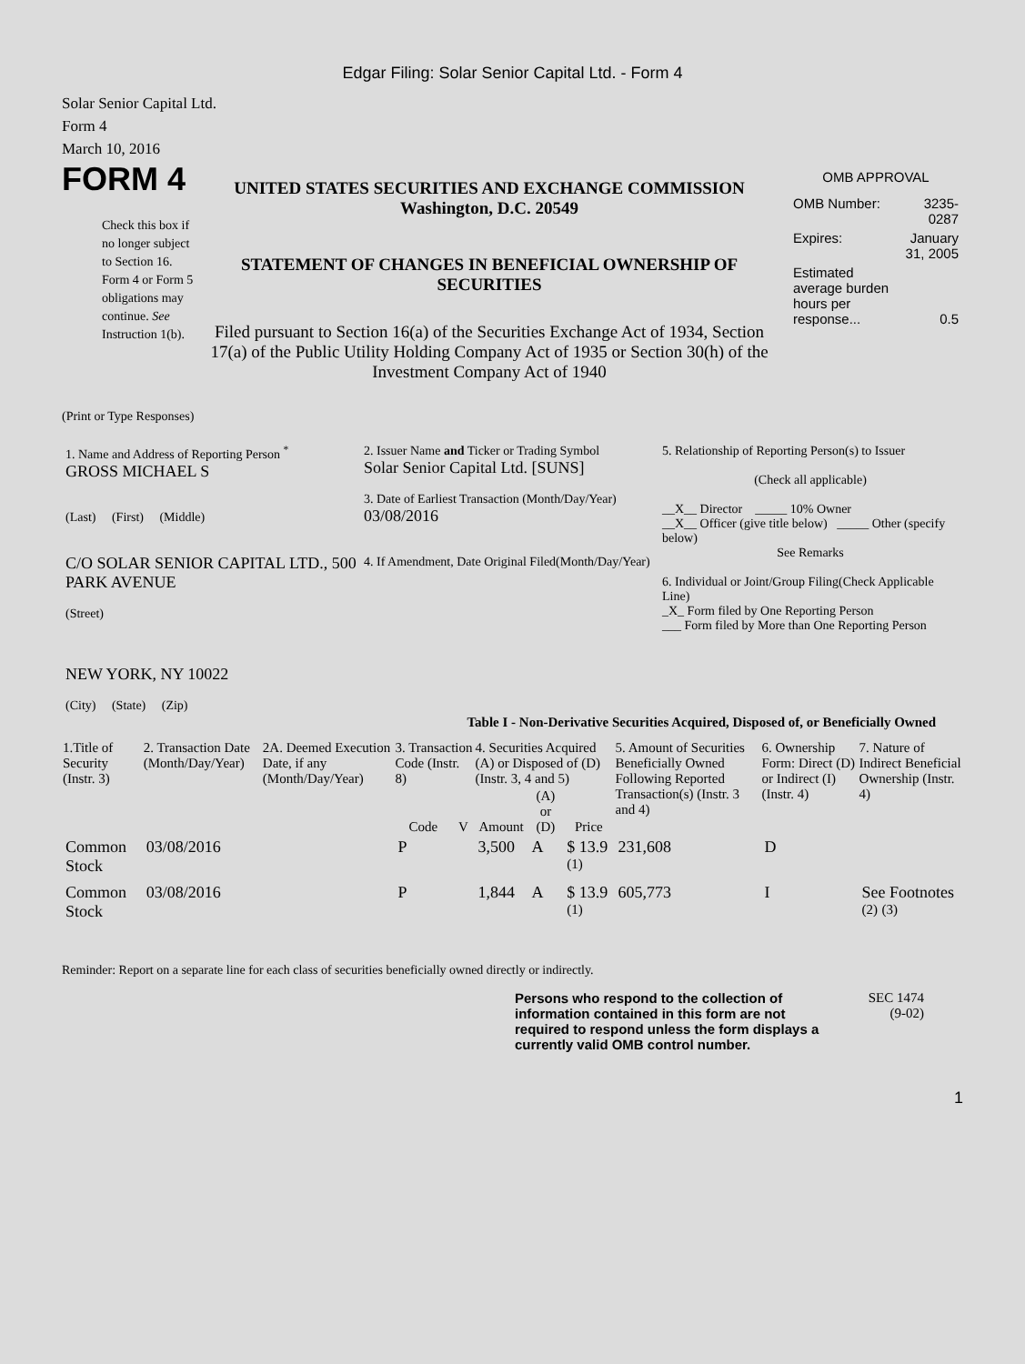Edgar Filing: Solar Senior Capital Ltd. - Form 4
Solar Senior Capital Ltd.
Form 4
March 10, 2016
FORM 4
Check this box if no longer subject to Section 16. Form 4 or Form 5 obligations may continue. See Instruction 1(b).
UNITED STATES SECURITIES AND EXCHANGE COMMISSION
Washington, D.C. 20549
STATEMENT OF CHANGES IN BENEFICIAL OWNERSHIP OF SECURITIES
Filed pursuant to Section 16(a) of the Securities Exchange Act of 1934, Section 17(a) of the Public Utility Holding Company Act of 1935 or Section 30(h) of the Investment Company Act of 1940
OMB APPROVAL
| OMB Number: | 3235-0287 |
| Expires: | January 31, 2005 |
| Estimated average burden hours per response... | 0.5 |
(Print or Type Responses)
| 1. Name and Address of Reporting Person <sup>*</sup> GROSS MICHAEL S (Last) (First) (Middle) C/O SOLAR SENIOR CAPITAL LTD., 500 PARK AVENUE (Street) NEW YORK, NY 10022 (City) (State) (Zip) | 2. Issuer Name and Ticker or Trading Symbol Solar Senior Capital Ltd. [SUNS] 3. Date of Earliest Transaction (Month/Day/Year) 03/08/2016 4. If Amendment, Date Original Filed(Month/Day/Year) | 5. Relationship of Reporting Person(s) to Issuer (Check all applicable) __X__ Director _____ 10% Owner __X__ Officer (give title below) _____ Other (specify below) See Remarks 6. Individual or Joint/Group Filing(Check Applicable Line) _X_ Form filed by One Reporting Person ___ Form filed by More than One Reporting Person |
Table I - Non-Derivative Securities Acquired, Disposed of, or Beneficially Owned
| 1.Title of Security (Instr. 3) | 2. Transaction Date (Month/Day/Year) | 2A. Deemed Execution Date, if any (Month/Day/Year) | 3. Transaction Code (Instr. 8) | | 4. Securities Acquired (A) or Disposed of (D) (Instr. 3, 4 and 5) | | | 5. Amount of Securities Beneficially Owned Following Reported Transaction(s) (Instr. 3 and 4) | 6. Ownership Form: Direct (D) or Indirect (I) (Instr. 4) | 7. Nature of Indirect Beneficial Ownership (Instr. 4) |
| --- | --- | --- | --- | --- | --- | --- | --- | --- | --- | --- |
| | | | Code | V | Amount | (A) or (D) | Price | | | |
| Common Stock | 03/08/2016 | | P | | 3,500 | A | $ 13.9 <sup>(1)</sup> | 231,608 | D | |
| Common Stock | 03/08/2016 | | P | | 1,844 | A | $ 13.9 <sup>(1)</sup> | 605,773 | I | See Footnotes <sup>(2)</sup> <sup>(3)</sup> |
Reminder: Report on a separate line for each class of securities beneficially owned directly or indirectly.
Persons who respond to the collection of information contained in this form are not required to respond unless the form displays a currently valid OMB control number.
SEC 1474
(9-02)
1